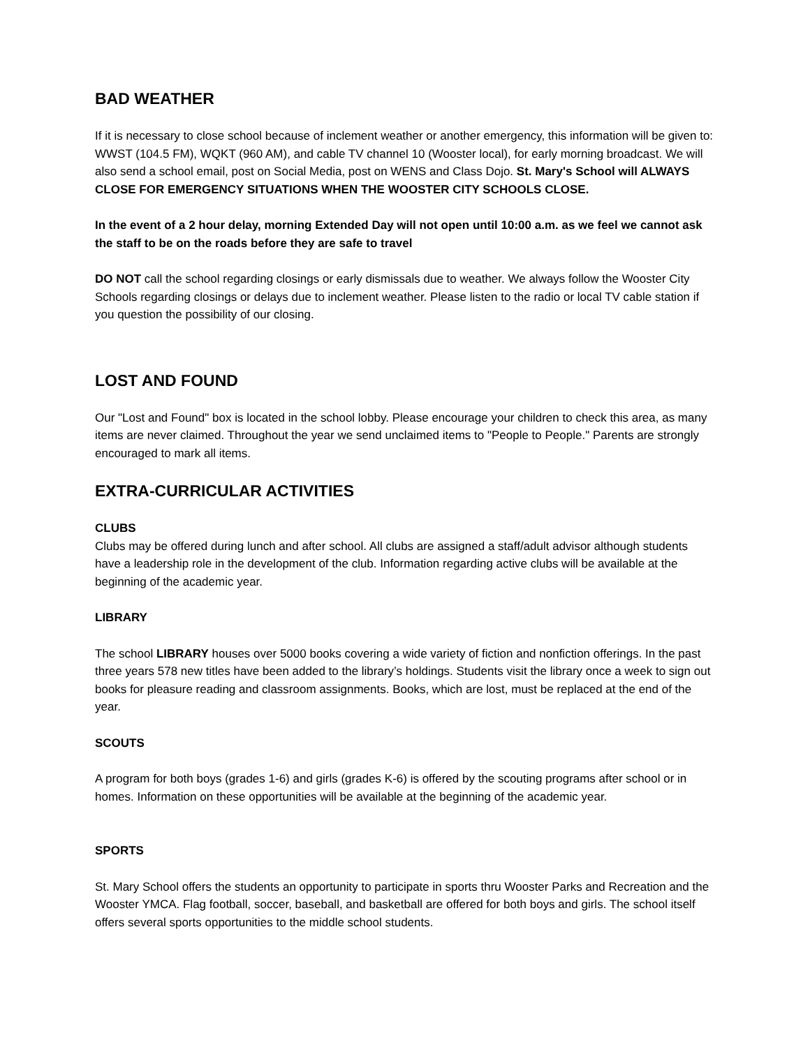BAD WEATHER
If it is necessary to close school because of inclement weather or another emergency, this information will be given to: WWST (104.5 FM), WQKT (960 AM), and cable TV channel 10 (Wooster local), for early morning broadcast. We will also send a school email, post on Social Media, post on WENS and Class Dojo. St. Mary's School will ALWAYS CLOSE FOR EMERGENCY SITUATIONS WHEN THE WOOSTER CITY SCHOOLS CLOSE.
In the event of a 2 hour delay, morning Extended Day will not open until 10:00 a.m. as we feel we cannot ask the staff to be on the roads before they are safe to travel
DO NOT call the school regarding closings or early dismissals due to weather. We always follow the Wooster City Schools regarding closings or delays due to inclement weather. Please listen to the radio or local TV cable station if you question the possibility of our closing.
LOST AND FOUND
Our "Lost and Found" box is located in the school lobby. Please encourage your children to check this area, as many items are never claimed. Throughout the year we send unclaimed items to "People to People." Parents are strongly encouraged to mark all items.
EXTRA-CURRICULAR ACTIVITIES
CLUBS
Clubs may be offered during lunch and after school. All clubs are assigned a staff/adult advisor although students have a leadership role in the development of the club. Information regarding active clubs will be available at the beginning of the academic year.
LIBRARY
The school LIBRARY houses over 5000 books covering a wide variety of fiction and nonfiction offerings. In the past three years 578 new titles have been added to the library’s holdings. Students visit the library once a week to sign out books for pleasure reading and classroom assignments. Books, which are lost, must be replaced at the end of the year.
SCOUTS
A program for both boys (grades 1-6) and girls (grades K-6) is offered by the scouting programs after school or in homes. Information on these opportunities will be available at the beginning of the academic year.
SPORTS
St. Mary School offers the students an opportunity to participate in sports thru Wooster Parks and Recreation and the Wooster YMCA. Flag football, soccer, baseball, and basketball are offered for both boys and girls. The school itself offers several sports opportunities to the middle school students.